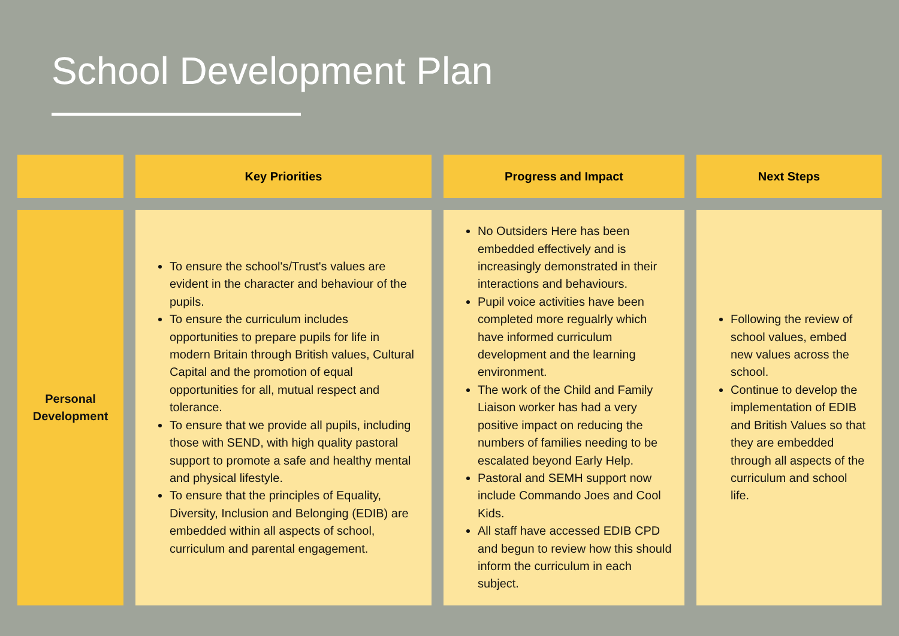School Development Plan
| | Key Priorities | Progress and Impact | Next Steps |
| --- | --- | --- | --- |
| Personal Development | To ensure the school's/Trust's values are evident in the character and behaviour of the pupils. To ensure the curriculum includes opportunities to prepare pupils for life in modern Britain through British values, Cultural Capital and the promotion of equal opportunities for all, mutual respect and tolerance. To ensure that we provide all pupils, including those with SEND, with high quality pastoral support to promote a safe and healthy mental and physical lifestyle. To ensure that the principles of Equality, Diversity, Inclusion and Belonging (EDIB) are embedded within all aspects of school, curriculum and parental engagement. | No Outsiders Here has been embedded effectively and is increasingly demonstrated in their interactions and behaviours. Pupil voice activities have been completed more regualrly which have informed curriculum development and the learning environment. The work of the Child and Family Liaison worker has had a very positive impact on reducing the numbers of families needing to be escalated beyond Early Help. Pastoral and SEMH support now include Commando Joes and Cool Kids. All staff have accessed EDIB CPD and begun to review how this should inform the curriculum in each subject. | Following the review of school values, embed new values across the school. Continue to develop the implementation of EDIB and British Values so that they are embedded through all aspects of the curriculum and school life. |